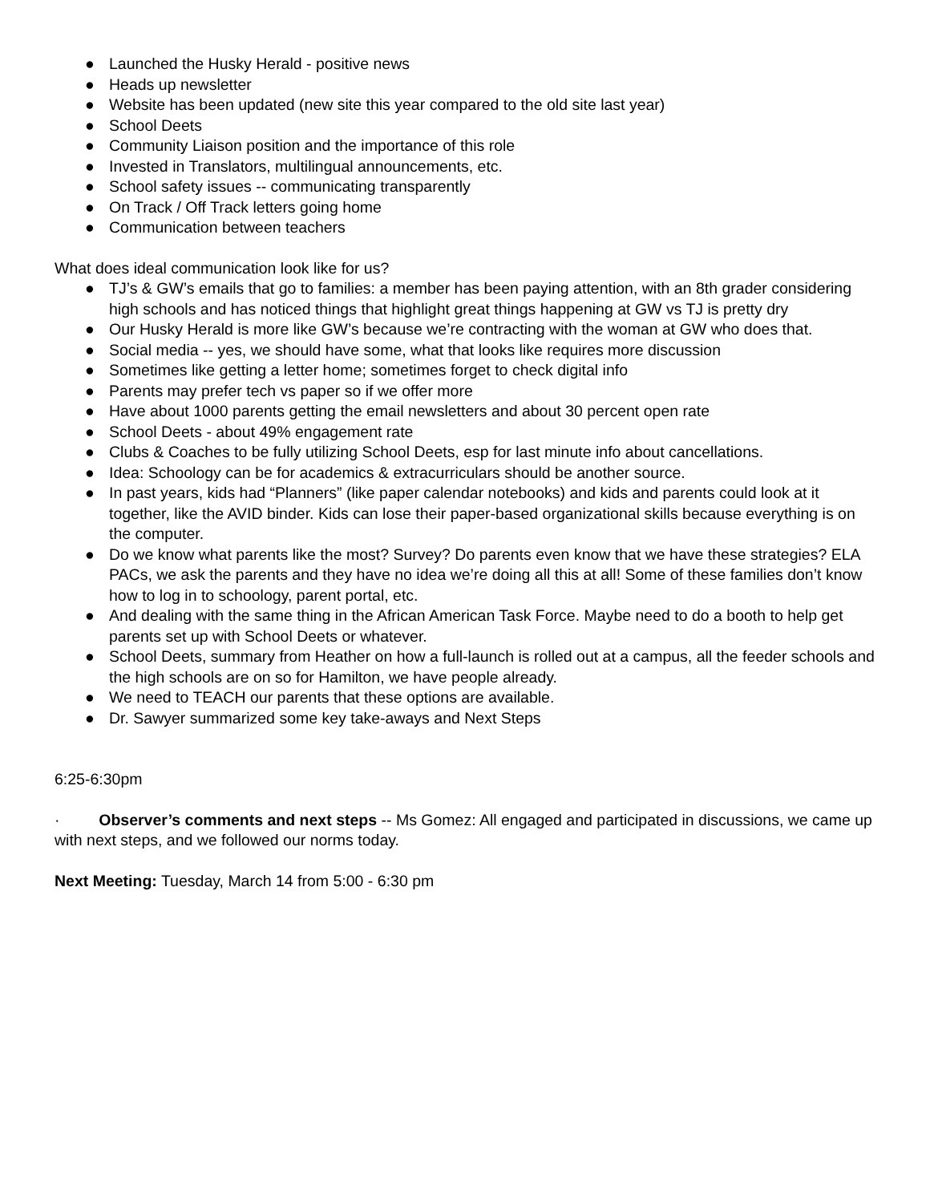● Launched the Husky Herald - positive news
● Heads up newsletter
● Website has been updated (new site this year compared to the old site last year)
● School Deets
● Community Liaison position and the importance of this role
● Invested in Translators, multilingual announcements, etc.
● School safety issues -- communicating transparently
● On Track / Off Track letters going home
● Communication between teachers
What does ideal communication look like for us?
● TJ’s & GW’s emails that go to families: a member has been paying attention, with an 8th grader considering high schools and has noticed things that highlight great things happening at GW vs TJ is pretty dry
● Our Husky Herald is more like GW’s because we’re contracting with the woman at GW who does that.
● Social media -- yes, we should have some, what that looks like requires more discussion
● Sometimes like getting a letter home; sometimes forget to check digital info
● Parents may prefer tech vs paper so if we offer more
● Have about 1000 parents getting the email newsletters and about 30 percent open rate
● School Deets - about 49% engagement rate
● Clubs & Coaches to be fully utilizing School Deets, esp for last minute info about cancellations.
● Idea: Schoology can be for academics & extracurriculars should be another source.
● In past years, kids had “Planners” (like paper calendar notebooks) and kids and parents could look at it together, like the AVID binder. Kids can lose their paper-based organizational skills because everything is on the computer.
● Do we know what parents like the most? Survey? Do parents even know that we have these strategies? ELA PACs, we ask the parents and they have no idea we’re doing all this at all! Some of these families don’t know how to log in to schoology, parent portal, etc.
● And dealing with the same thing in the African American Task Force. Maybe need to do a booth to help get parents set up with School Deets or whatever.
● School Deets, summary from Heather on how a full-launch is rolled out at a campus, all the feeder schools and the high schools are on so for Hamilton, we have people already.
● We need to TEACH our parents that these options are available.
● Dr. Sawyer summarized some key take-aways and Next Steps
6:25-6:30pm
· Observer’s comments and next steps -- Ms Gomez: All engaged and participated in discussions, we came up with next steps, and we followed our norms today.
Next Meeting: Tuesday, March 14 from 5:00 - 6:30 pm